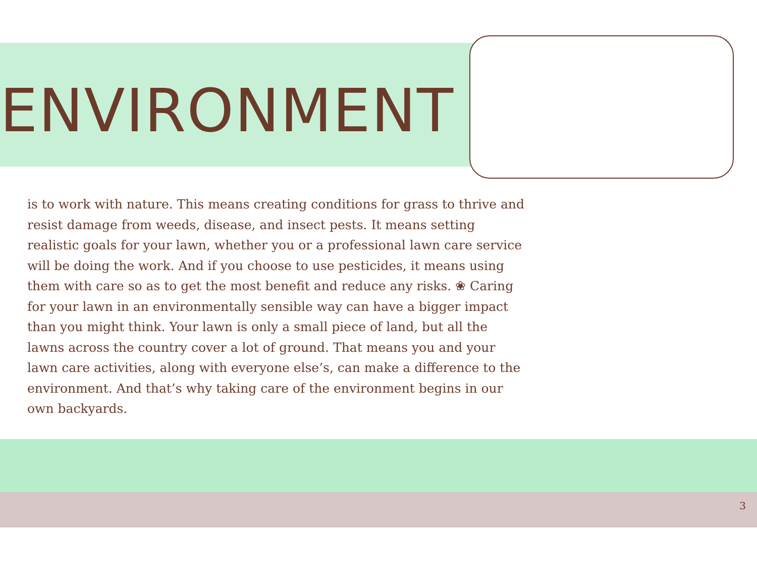ENVIRONMENT
is to work with nature. This means creating conditions for grass to thrive and resist damage from weeds, disease, and insect pests. It means setting realistic goals for your lawn, whether you or a professional lawn care service will be doing the work. And if you choose to use pesticides, it means using them with care so as to get the most benefit and reduce any risks. ❀ Caring for your lawn in an environmentally sensible way can have a bigger impact than you might think. Your lawn is only a small piece of land, but all the lawns across the country cover a lot of ground. That means you and your lawn care activities, along with everyone else’s, can make a difference to the environment. And that’s why taking care of the environment begins in our own backyards.
3